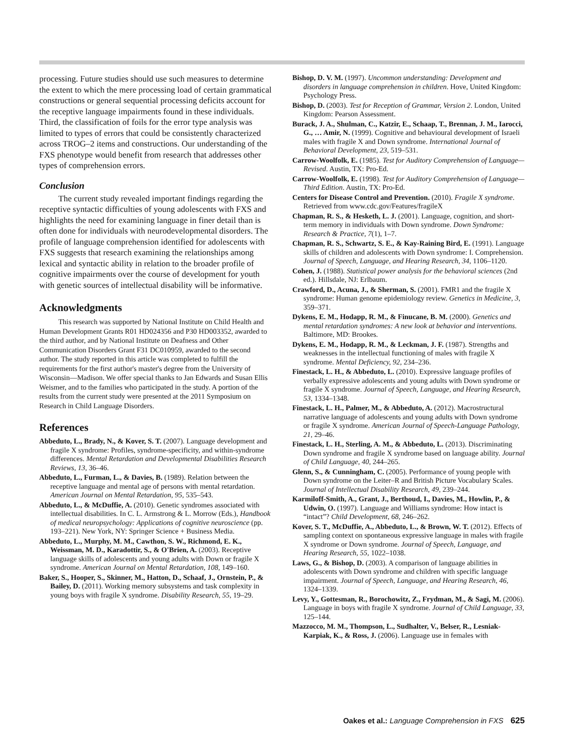processing. Future studies should use such measures to determine the extent to which the mere processing load of certain grammatical constructions or general sequential processing deficits account for the receptive language impairments found in these individuals. Third, the classification of foils for the error type analysis was limited to types of errors that could be consistently characterized across TROG–2 items and constructions. Our understanding of the FXS phenotype would benefit from research that addresses other types of comprehension errors.
Conclusion
The current study revealed important findings regarding the receptive syntactic difficulties of young adolescents with FXS and highlights the need for examining language in finer detail than is often done for individuals with neurodevelopmental disorders. The profile of language comprehension identified for adolescents with FXS suggests that research examining the relationships among lexical and syntactic ability in relation to the broader profile of cognitive impairments over the course of development for youth with genetic sources of intellectual disability will be informative.
Acknowledgments
This research was supported by National Institute on Child Health and Human Development Grants R01 HD024356 and P30 HD003352, awarded to the third author, and by National Institute on Deafness and Other Communication Disorders Grant F31 DC010959, awarded to the second author. The study reported in this article was completed to fulfill the requirements for the first author's master's degree from the University of Wisconsin—Madison. We offer special thanks to Jan Edwards and Susan Ellis Weismer, and to the families who participated in the study. A portion of the results from the current study were presented at the 2011 Symposium on Research in Child Language Disorders.
References
Abbeduto, L., Brady, N., & Kover, S. T. (2007). Language development and fragile X syndrome: Profiles, syndrome-specificity, and within-syndrome differences. Mental Retardation and Developmental Disabilities Research Reviews, 13, 36–46.
Abbeduto, L., Furman, L., & Davies, B. (1989). Relation between the receptive language and mental age of persons with mental retardation. American Journal on Mental Retardation, 95, 535–543.
Abbeduto, L., & McDuffie, A. (2010). Genetic syndromes associated with intellectual disabilities. In C. L. Armstrong & L. Morrow (Eds.), Handbook of medical neuropsychology: Applications of cognitive neuroscience (pp. 193–221). New York, NY: Springer Science + Business Media.
Abbeduto, L., Murphy, M. M., Cawthon, S. W., Richmond, E. K., Weissman, M. D., Karadottir, S., & O'Brien, A. (2003). Receptive language skills of adolescents and young adults with Down or fragile X syndrome. American Journal on Mental Retardation, 108, 149–160.
Baker, S., Hooper, S., Skinner, M., Hatton, D., Schaaf, J., Ornstein, P., & Bailey, D. (2011). Working memory subsystems and task complexity in young boys with fragile X syndrome. Disability Research, 55, 19–29.
Bishop, D. V. M. (1997). Uncommon understanding: Development and disorders in language comprehension in children. Hove, United Kingdom: Psychology Press.
Bishop, D. (2003). Test for Reception of Grammar, Version 2. London, United Kingdom: Pearson Assessment.
Burack, J. A., Shulman, C., Katzir, E., Schaap, T., Brennan, J. M., Iarocci, G., … Amir, N. (1999). Cognitive and behavioural development of Israeli males with fragile X and Down syndrome. International Journal of Behavioral Development, 23, 519–531.
Carrow-Woolfolk, E. (1985). Test for Auditory Comprehension of Language—Revised. Austin, TX: Pro-Ed.
Carrow-Woolfolk, E. (1998). Test for Auditory Comprehension of Language—Third Edition. Austin, TX: Pro-Ed.
Centers for Disease Control and Prevention. (2010). Fragile X syndrome. Retrieved from www.cdc.gov/Features/fragileX
Chapman, R. S., & Hesketh, L. J. (2001). Language, cognition, and short-term memory in individuals with Down syndrome. Down Syndrome: Research & Practice, 7(1), 1–7.
Chapman, R. S., Schwartz, S. E., & Kay-Raining Bird, E. (1991). Language skills of children and adolescents with Down syndrome: I. Comprehension. Journal of Speech, Language, and Hearing Research, 34, 1106–1120.
Cohen, J. (1988). Statistical power analysis for the behavioral sciences (2nd ed.). Hillsdale, NJ: Erlbaum.
Crawford, D., Acuna, J., & Sherman, S. (2001). FMR1 and the fragile X syndrome: Human genome epidemiology review. Genetics in Medicine, 3, 359–371.
Dykens, E. M., Hodapp, R. M., & Finucane, B. M. (2000). Genetics and mental retardation syndromes: A new look at behavior and interventions. Baltimore, MD: Brookes.
Dykens, E. M., Hodapp, R. M., & Leckman, J. F. (1987). Strengths and weaknesses in the intellectual functioning of males with fragile X syndrome. Mental Deficiency, 92, 234–236.
Finestack, L. H., & Abbeduto, L. (2010). Expressive language profiles of verbally expressive adolescents and young adults with Down syndrome or fragile X syndrome. Journal of Speech, Language, and Hearing Research, 53, 1334–1348.
Finestack, L. H., Palmer, M., & Abbeduto, A. (2012). Macrostructural narrative language of adolescents and young adults with Down syndrome or fragile X syndrome. American Journal of Speech-Language Pathology, 21, 29–46.
Finestack, L. H., Sterling, A. M., & Abbeduto, L. (2013). Discriminating Down syndrome and fragile X syndrome based on language ability. Journal of Child Language, 40, 244–265.
Glenn, S., & Cunningham, C. (2005). Performance of young people with Down syndrome on the Leiter–R and British Picture Vocabulary Scales. Journal of Intellectual Disability Research, 49, 239–244.
Karmiloff-Smith, A., Grant, J., Berthoud, I., Davies, M., Howlin, P., & Udwin, O. (1997). Language and Williams syndrome: How intact is “intact”? Child Development, 68, 246–262.
Kover, S. T., McDuffie, A., Abbeduto, L., & Brown, W. T. (2012). Effects of sampling context on spontaneous expressive language in males with fragile X syndrome or Down syndrome. Journal of Speech, Language, and Hearing Research, 55, 1022–1038.
Laws, G., & Bishop, D. (2003). A comparison of language abilities in adolescents with Down syndrome and children with specific language impairment. Journal of Speech, Language, and Hearing Research, 46, 1324–1339.
Levy, Y., Gottesman, R., Borochowitz, Z., Frydman, M., & Sagi, M. (2006). Language in boys with fragile X syndrome. Journal of Child Language, 33, 125–144.
Mazzocco, M. M., Thompson, L., Sudhalter, V., Belser, R., Lesniak-Karpiak, K., & Ross, J. (2006). Language use in females with
Oakes et al.: Language Comprehension in FXS 625